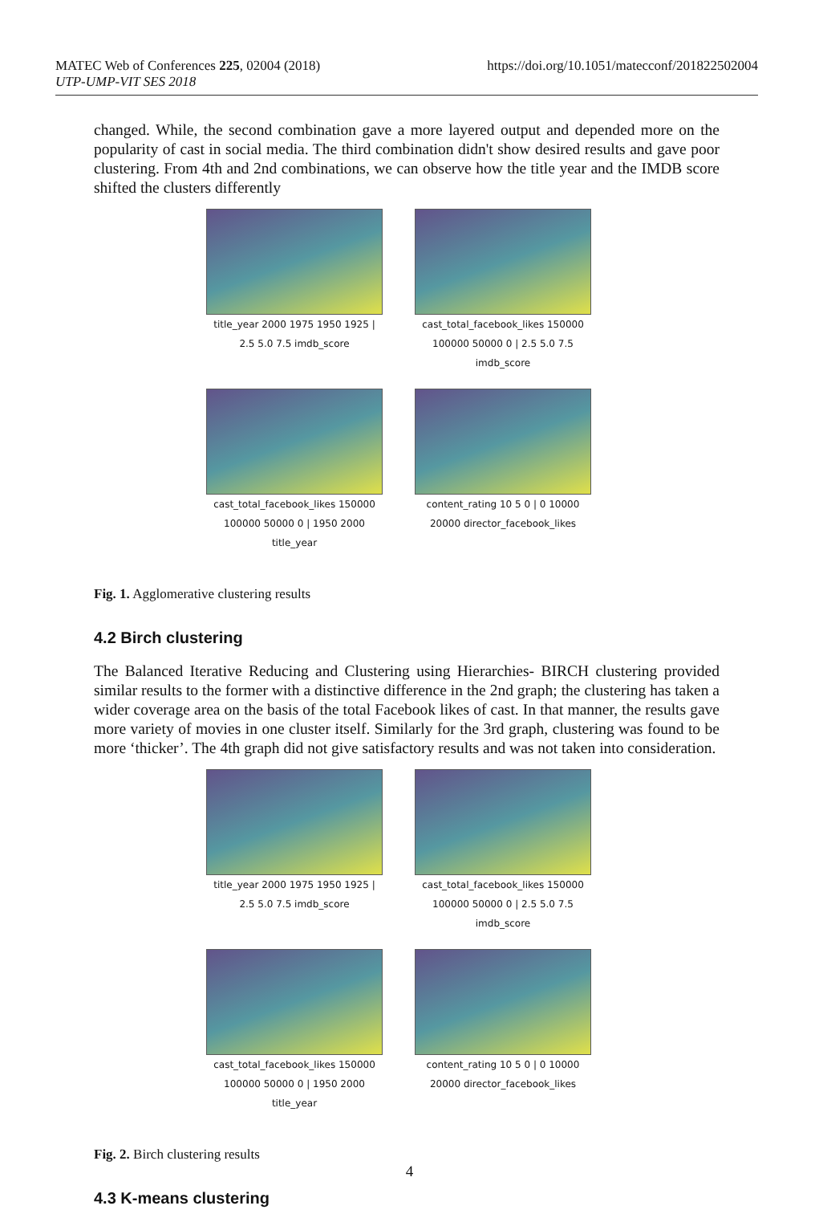MATEC Web of Conferences 225, 02004 (2018) https://doi.org/10.1051/matecconf/201822502004
UTP-UMP-VIT SES 2018
changed. While, the second combination gave a more layered output and depended more on the popularity of cast in social media. The third combination didn't show desired results and gave poor clustering. From 4th and 2nd combinations, we can observe how the title year and the IMDB score shifted the clusters differently
title_year 2000 1975 1950 1925 | 2.5 5.0 7.5 imdb_score
cast_total_facebook_likes 150000 100000 50000 0 | 2.5 5.0 7.5 imdb_score
cast_total_facebook_likes 150000 100000 50000 0 | 1950 2000 title_year
content_rating 10 5 0 | 0 10000 20000 director_facebook_likes
Fig. 1. Agglomerative clustering results
4.2 Birch clustering
The Balanced Iterative Reducing and Clustering using Hierarchies- BIRCH clustering provided similar results to the former with a distinctive difference in the 2nd graph; the clustering has taken a wider coverage area on the basis of the total Facebook likes of cast. In that manner, the results gave more variety of movies in one cluster itself. Similarly for the 3rd graph, clustering was found to be more ‘thicker’. The 4th graph did not give satisfactory results and was not taken into consideration.
title_year 2000 1975 1950 1925 | 2.5 5.0 7.5 imdb_score
cast_total_facebook_likes 150000 100000 50000 0 | 2.5 5.0 7.5 imdb_score
cast_total_facebook_likes 150000 100000 50000 0 | 1950 2000 title_year
content_rating 10 5 0 | 0 10000 20000 director_facebook_likes
Fig. 2. Birch clustering results
4.3 K-means clustering
4